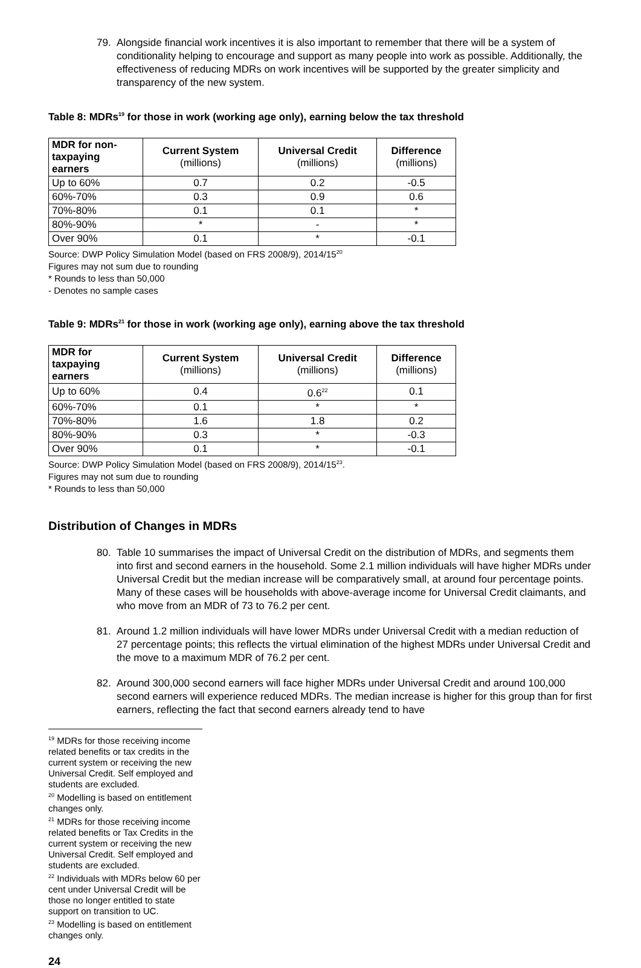79. Alongside financial work incentives it is also important to remember that there will be a system of conditionality helping to encourage and support as many people into work as possible. Additionally, the effectiveness of reducing MDRs on work incentives will be supported by the greater simplicity and transparency of the new system.
Table 8: MDRs<sup>19</sup> for those in work (working age only), earning below the tax threshold
| MDR for non-taxpaying earners | Current System (millions) | Universal Credit (millions) | Difference (millions) |
| --- | --- | --- | --- |
| Up to 60% | 0.7 | 0.2 | -0.5 |
| 60%-70% | 0.3 | 0.9 | 0.6 |
| 70%-80% | 0.1 | 0.1 | * |
| 80%-90% | * | - | * |
| Over 90% | 0.1 | * | -0.1 |
Source: DWP Policy Simulation Model (based on FRS 2008/9), 2014/15<sup>20</sup>
Figures may not sum due to rounding
* Rounds to less than 50,000
- Denotes no sample cases
Table 9: MDRs<sup>21</sup> for those in work (working age only), earning above the tax threshold
| MDR for taxpaying earners | Current System (millions) | Universal Credit (millions) | Difference (millions) |
| --- | --- | --- | --- |
| Up to 60% | 0.4 | 0.6<sup>22</sup> | 0.1 |
| 60%-70% | 0.1 | * | * |
| 70%-80% | 1.6 | 1.8 | 0.2 |
| 80%-90% | 0.3 | * | -0.3 |
| Over 90% | 0.1 | * | -0.1 |
Source: DWP Policy Simulation Model (based on FRS 2008/9), 2014/15<sup>23</sup>.
Figures may not sum due to rounding
* Rounds to less than 50,000
Distribution of Changes in MDRs
80. Table 10 summarises the impact of Universal Credit on the distribution of MDRs, and segments them into first and second earners in the household. Some 2.1 million individuals will have higher MDRs under Universal Credit but the median increase will be comparatively small, at around four percentage points. Many of these cases will be households with above-average income for Universal Credit claimants, and who move from an MDR of 73 to 76.2 per cent.
81. Around 1.2 million individuals will have lower MDRs under Universal Credit with a median reduction of 27 percentage points; this reflects the virtual elimination of the highest MDRs under Universal Credit and the move to a maximum MDR of 76.2 per cent.
82. Around 300,000 second earners will face higher MDRs under Universal Credit and around 100,000 second earners will experience reduced MDRs. The median increase is higher for this group than for first earners, reflecting the fact that second earners already tend to have
<sup>19</sup> MDRs for those receiving income related benefits or tax credits in the current system or receiving the new Universal Credit. Self employed and students are excluded.
<sup>20</sup> Modelling is based on entitlement changes only.
<sup>21</sup> MDRs for those receiving income related benefits or Tax Credits in the current system or receiving the new Universal Credit. Self employed and students are excluded.
<sup>22</sup> Individuals with MDRs below 60 per cent under Universal Credit will be those no longer entitled to state support on transition to UC.
<sup>23</sup> Modelling is based on entitlement changes only.
24